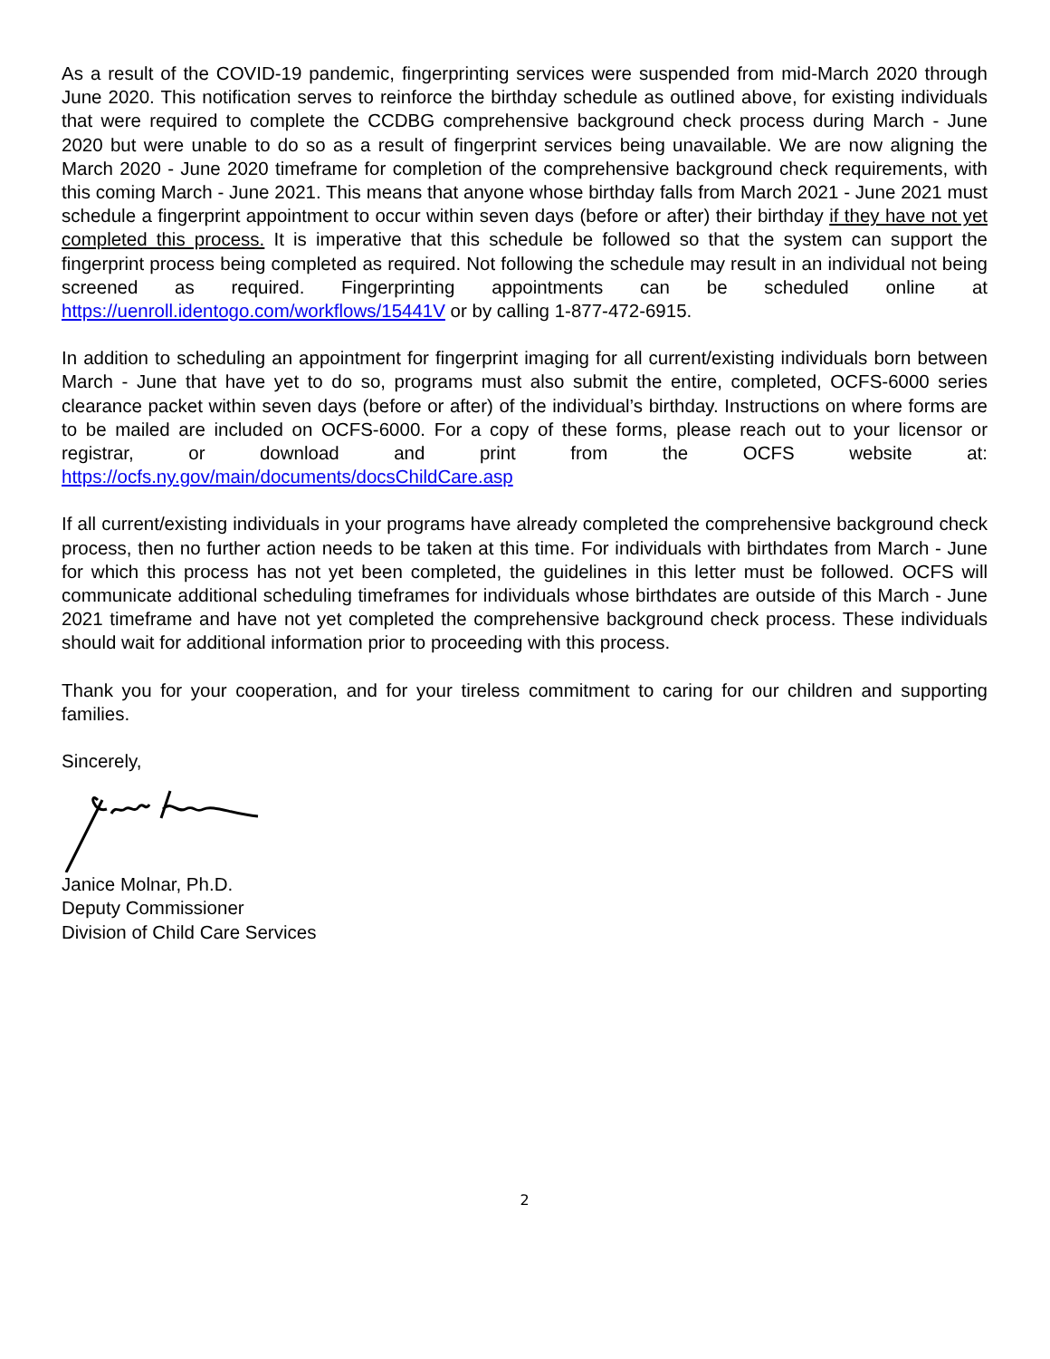As a result of the COVID-19 pandemic, fingerprinting services were suspended from mid-March 2020 through June 2020. This notification serves to reinforce the birthday schedule as outlined above, for existing individuals that were required to complete the CCDBG comprehensive background check process during March - June 2020 but were unable to do so as a result of fingerprint services being unavailable. We are now aligning the March 2020 - June 2020 timeframe for completion of the comprehensive background check requirements, with this coming March - June 2021. This means that anyone whose birthday falls from March 2021 - June 2021 must schedule a fingerprint appointment to occur within seven days (before or after) their birthday if they have not yet completed this process. It is imperative that this schedule be followed so that the system can support the fingerprint process being completed as required. Not following the schedule may result in an individual not being screened as required. Fingerprinting appointments can be scheduled online at https://uenroll.identogo.com/workflows/15441V or by calling 1-877-472-6915.
In addition to scheduling an appointment for fingerprint imaging for all current/existing individuals born between March - June that have yet to do so, programs must also submit the entire, completed, OCFS-6000 series clearance packet within seven days (before or after) of the individual’s birthday. Instructions on where forms are to be mailed are included on OCFS-6000. For a copy of these forms, please reach out to your licensor or registrar, or download and print from the OCFS website at: https://ocfs.ny.gov/main/documents/docsChildCare.asp
If all current/existing individuals in your programs have already completed the comprehensive background check process, then no further action needs to be taken at this time. For individuals with birthdates from March - June for which this process has not yet been completed, the guidelines in this letter must be followed. OCFS will communicate additional scheduling timeframes for individuals whose birthdates are outside of this March - June 2021 timeframe and have not yet completed the comprehensive background check process. These individuals should wait for additional information prior to proceeding with this process.
Thank you for your cooperation, and for your tireless commitment to caring for our children and supporting families.
Sincerely,
Janice Molnar, Ph.D.
Deputy Commissioner
Division of Child Care Services
2